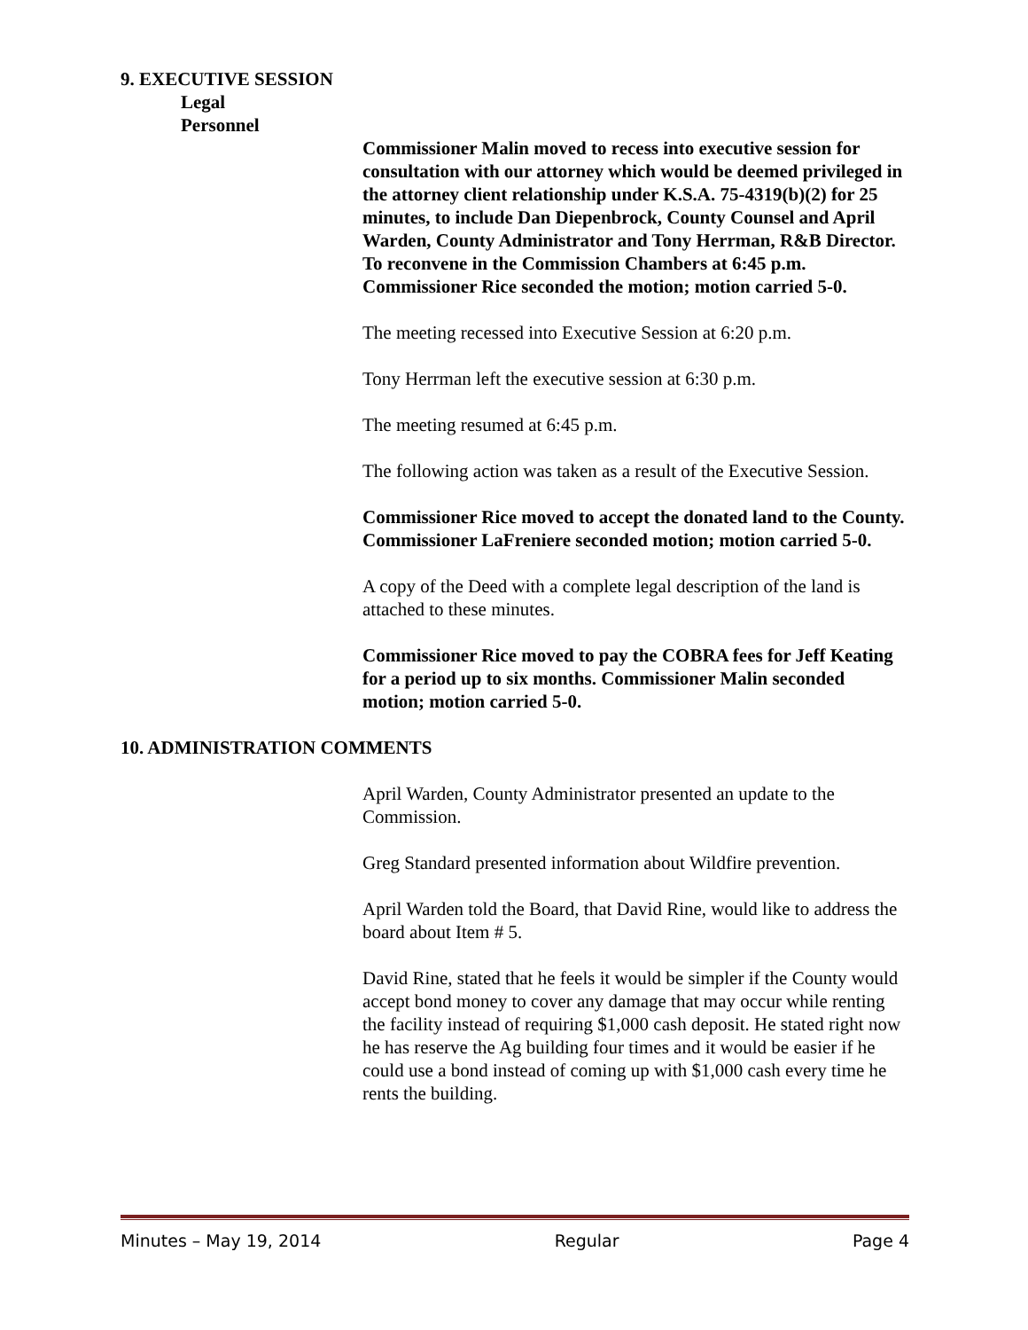9. EXECUTIVE SESSION
Legal
Personnel
Commissioner Malin moved to recess into executive session for consultation with our attorney which would be deemed privileged in the attorney client relationship under K.S.A. 75-4319(b)(2) for 25 minutes, to include Dan Diepenbrock, County Counsel and April Warden, County Administrator and Tony Herrman, R&B Director. To reconvene in the Commission Chambers at 6:45 p.m. Commissioner Rice seconded the motion; motion carried 5-0.
The meeting recessed into Executive Session at 6:20 p.m.
Tony Herrman left the executive session at 6:30 p.m.
The meeting resumed at 6:45 p.m.
The following action was taken as a result of the Executive Session.
Commissioner Rice moved to accept the donated land to the County. Commissioner LaFreniere seconded motion; motion carried 5-0.
A copy of the Deed with a complete legal description of the land is attached to these minutes.
Commissioner Rice moved to pay the COBRA fees for Jeff Keating for a period up to six months. Commissioner Malin seconded motion; motion carried 5-0.
10. ADMINISTRATION COMMENTS
April Warden, County Administrator presented an update to the Commission.
Greg Standard presented information about Wildfire prevention.
April Warden told the Board, that David Rine, would like to address the board about Item # 5.
David Rine, stated that he feels it would be simpler if the County would accept bond money to cover any damage that may occur while renting the facility instead of requiring $1,000 cash deposit. He stated right now he has reserve the Ag building four times and it would be easier if he could use a bond instead of coming up with $1,000 cash every time he rents the building.
Minutes – May 19, 2014 Regular Page 4